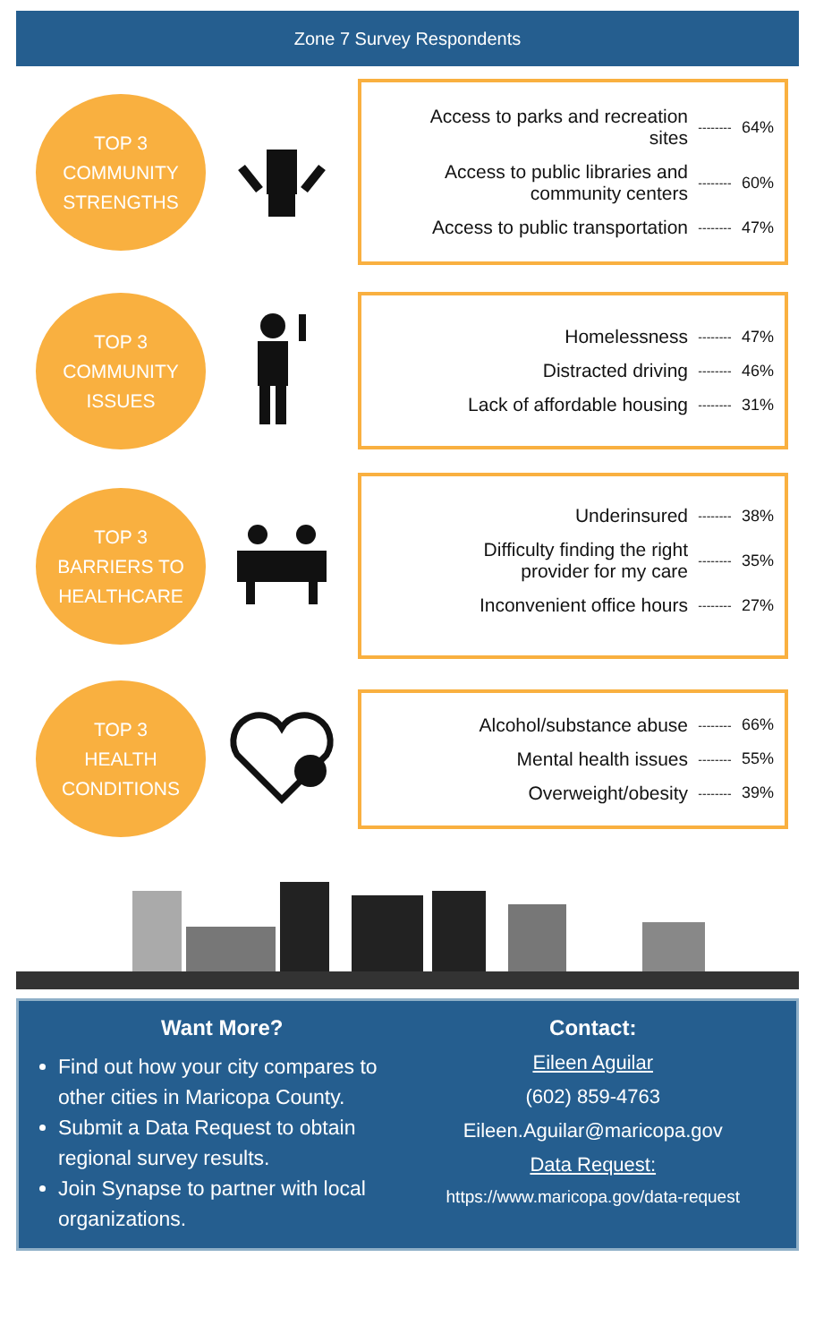Zone 7 Survey Respondents
TOP 3
COMMUNITY
STRENGTHS
Access to parks and recreation
sites -------- 64%
Access to public libraries and
community centers -------- 60%
Access to public transportation -------- 47%
TOP 3
COMMUNITY
ISSUES
Homelessness -------- 47%
Distracted driving -------- 46%
Lack of affordable housing -------- 31%
TOP 3
BARRIERS TO
HEALTHCARE
Underinsured -------- 38%
Difficulty finding the right
provider for my care -------- 35%
Inconvenient office hours -------- 27%
TOP 3
HEALTH
CONDITIONS
Alcohol/substance abuse -------- 66%
Mental health issues -------- 55%
Overweight/obesity -------- 39%
Want More?
Find out how your city compares to other cities in Maricopa County.
Submit a Data Request to obtain regional survey results.
Join Synapse to partner with local organizations.
Contact:
Eileen Aguilar
(602) 859-4763
Eileen.Aguilar@maricopa.gov
Data Request:
https://www.maricopa.gov/data-request